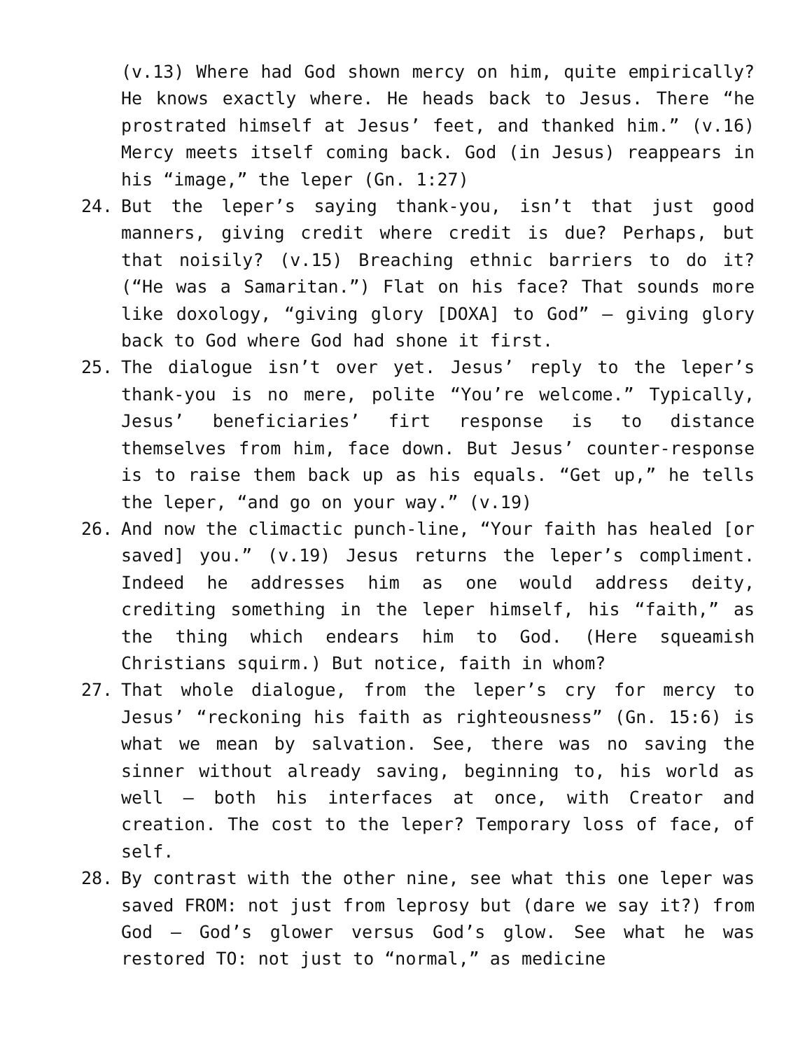(v.13) Where had God shown mercy on him, quite empirically? He knows exactly where. He heads back to Jesus. There “he prostrated himself at Jesus’ feet, and thanked him.” (v.16) Mercy meets itself coming back. God (in Jesus) reappears in his “image,” the leper (Gn. 1:27)
24. But the leper’s saying thank-you, isn’t that just good manners, giving credit where credit is due? Perhaps, but that noisily? (v.15) Breaching ethnic barriers to do it? (“He was a Samaritan.”) Flat on his face? That sounds more like doxology, “giving glory [DOXA] to God” – giving glory back to God where God had shone it first.
25. The dialogue isn’t over yet. Jesus’ reply to the leper’s thank-you is no mere, polite “You’re welcome.” Typically, Jesus’ beneficiaries’ firt response is to distance themselves from him, face down. But Jesus’ counter-response is to raise them back up as his equals. “Get up,” he tells the leper, “and go on your way.” (v.19)
26. And now the climactic punch-line, “Your faith has healed [or saved] you.” (v.19) Jesus returns the leper’s compliment. Indeed he addresses him as one would address deity, crediting something in the leper himself, his “faith,” as the thing which endears him to God. (Here squeamish Christians squirm.) But notice, faith in whom?
27. That whole dialogue, from the leper’s cry for mercy to Jesus’ “reckoning his faith as righteousness” (Gn. 15:6) is what we mean by salvation. See, there was no saving the sinner without already saving, beginning to, his world as well – both his interfaces at once, with Creator and creation. The cost to the leper? Temporary loss of face, of self.
28. By contrast with the other nine, see what this one leper was saved FROM: not just from leprosy but (dare we say it?) from God – God’s glower versus God’s glow. See what he was restored TO: not just to “normal,” as medicine